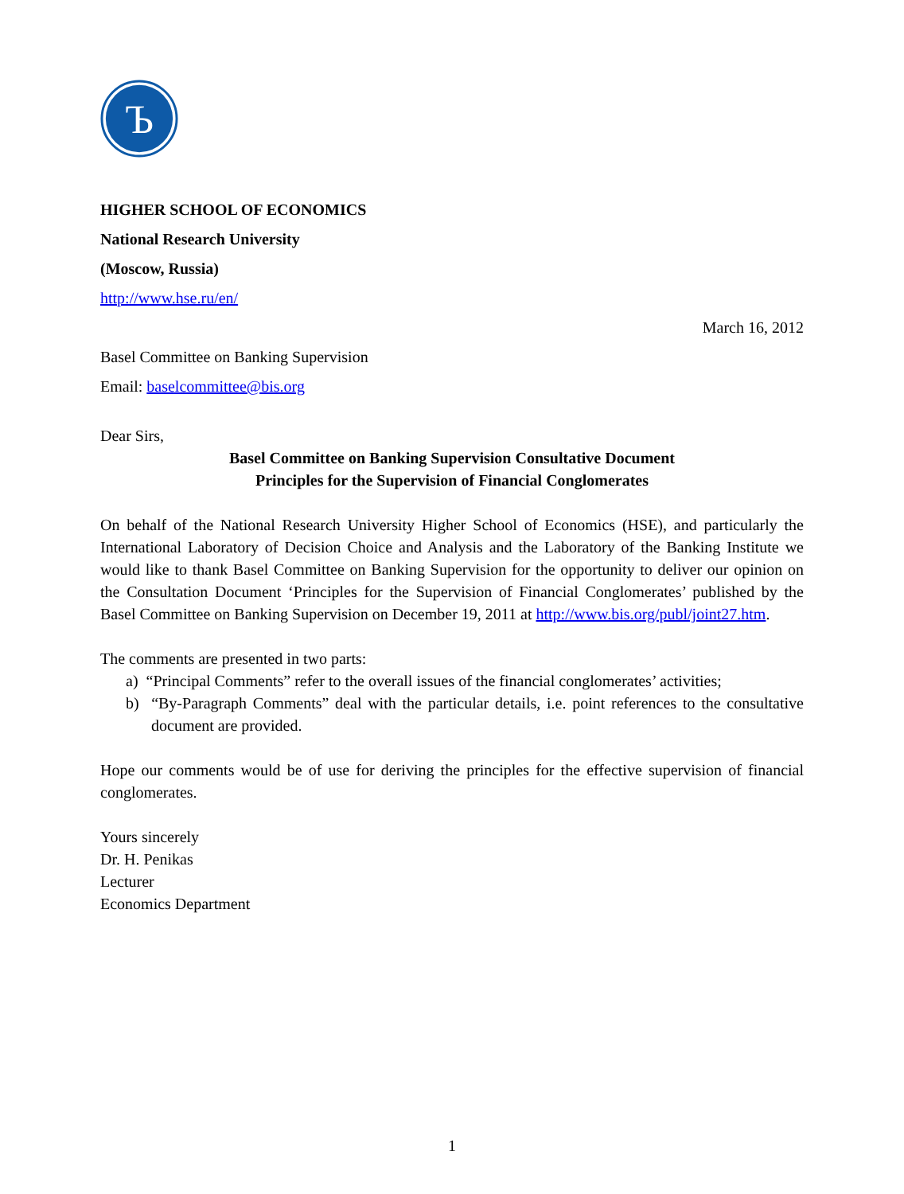Ъ
HIGHER SCHOOL OF ECONOMICS
National Research University
(Moscow, Russia)
http://www.hse.ru/en/
March 16, 2012
Basel Committee on Banking Supervision
Email: baselcommittee@bis.org
Dear Sirs,
Basel Committee on Banking Supervision Consultative Document
Principles for the Supervision of Financial Conglomerates
On behalf of the National Research University Higher School of Economics (HSE), and particularly the International Laboratory of Decision Choice and Analysis and the Laboratory of the Banking Institute we would like to thank Basel Committee on Banking Supervision for the opportunity to deliver our opinion on the Consultation Document ‘Principles for the Supervision of Financial Conglomerates’ published by the Basel Committee on Banking Supervision on December 19, 2011 at http://www.bis.org/publ/joint27.htm.
The comments are presented in two parts:
a) “Principal Comments” refer to the overall issues of the financial conglomerates’ activities;
b) “By-Paragraph Comments” deal with the particular details, i.e. point references to the consultative document are provided.
Hope our comments would be of use for deriving the principles for the effective supervision of financial conglomerates.
Yours sincerely
Dr. H. Penikas
Lecturer
Economics Department
1